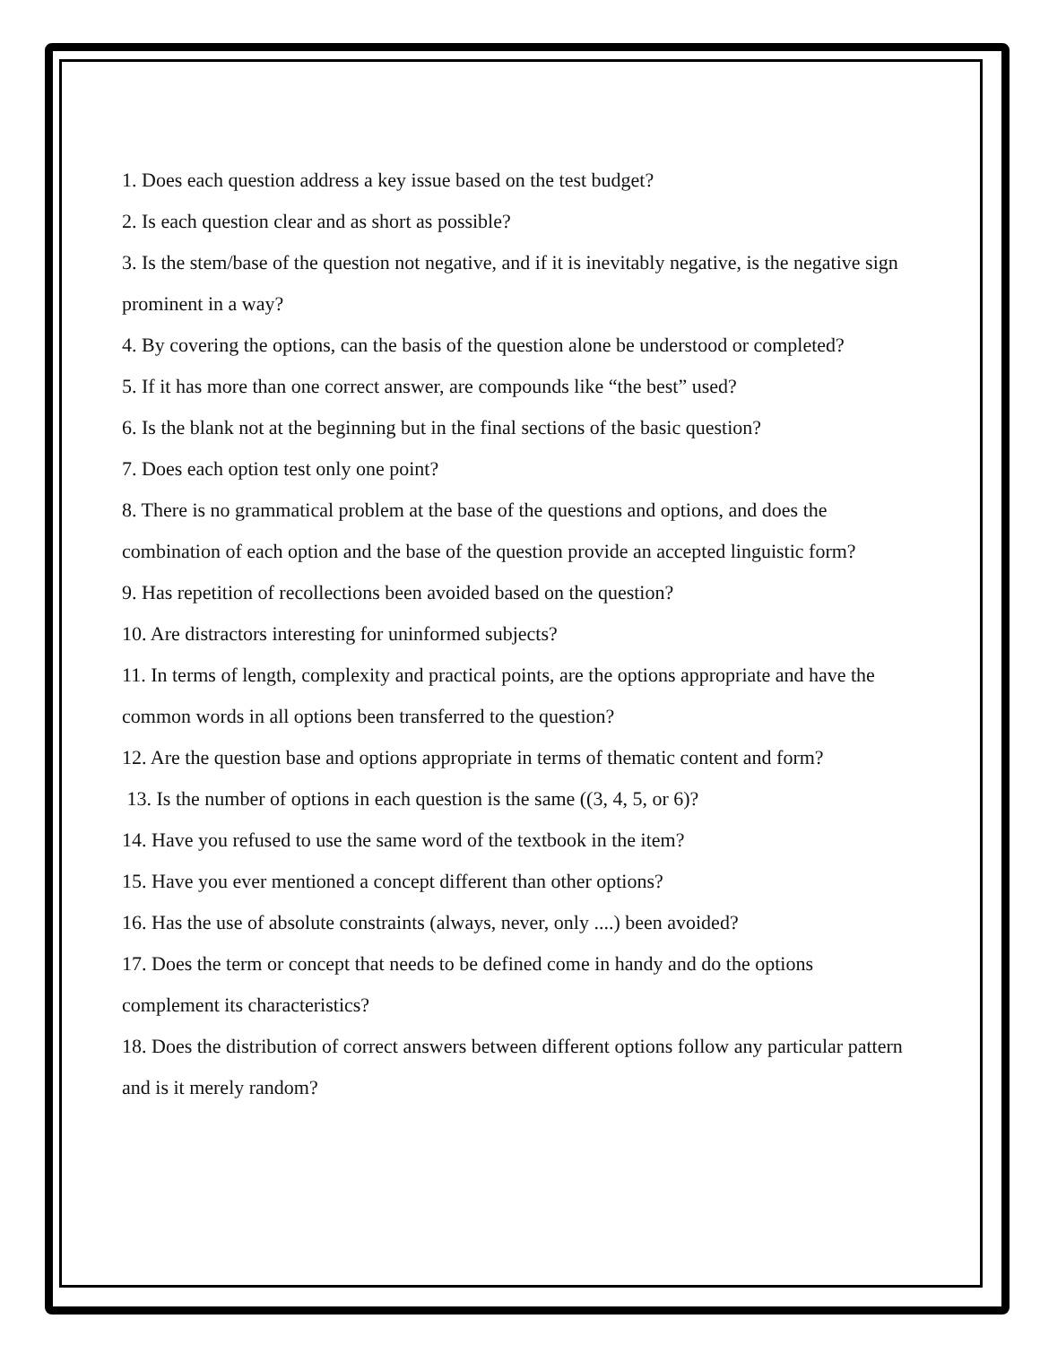1. Does each question address a key issue based on the test budget?
2. Is each question clear and as short as possible?
3. Is the stem/base of the question not negative, and if it is inevitably negative, is the negative sign prominent in a way?
4. By covering the options, can the basis of the question alone be understood or completed?
5. If it has more than one correct answer, are compounds like “the best” used?
6. Is the blank not at the beginning but in the final sections of the basic question?
7. Does each option test only one point?
8. There is no grammatical problem at the base of the questions and options, and does the combination of each option and the base of the question provide an accepted linguistic form?
9. Has repetition of recollections been avoided based on the question?
10. Are distractors interesting for uninformed subjects?
11. In terms of length, complexity and practical points, are the options appropriate and have the common words in all options been transferred to the question?
12. Are the question base and options appropriate in terms of thematic content and form?
13. Is the number of options in each question is the same ((3, 4, 5, or 6)?
14. Have you refused to use the same word of the textbook in the item?
15. Have you ever mentioned a concept different than other options?
16. Has the use of absolute constraints (always, never, only ....) been avoided?
17. Does the term or concept that needs to be defined come in handy and do the options complement its characteristics?
18. Does the distribution of correct answers between different options follow any particular pattern and is it merely random?